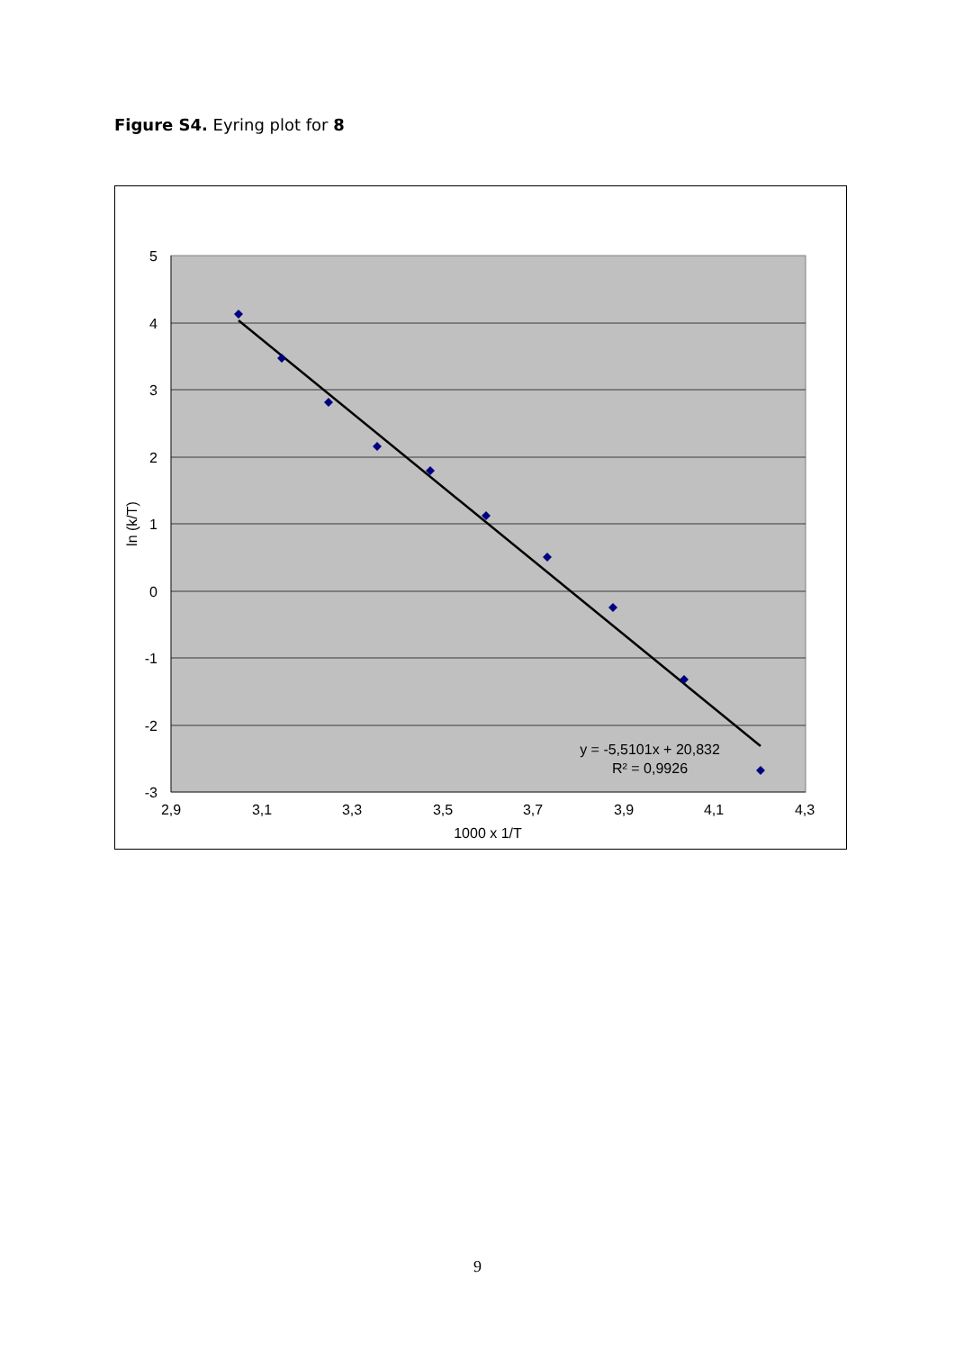Figure S4. Eyring plot for 8
5
4
3
2
1
0
-1
-2
-3
2,9
3,1
3,3
3,5
3,7
3,9
4,1
4,3
1000 x 1/T
y = -5,5101x + 20,832
R² = 0,9926
ln (k/T)
9